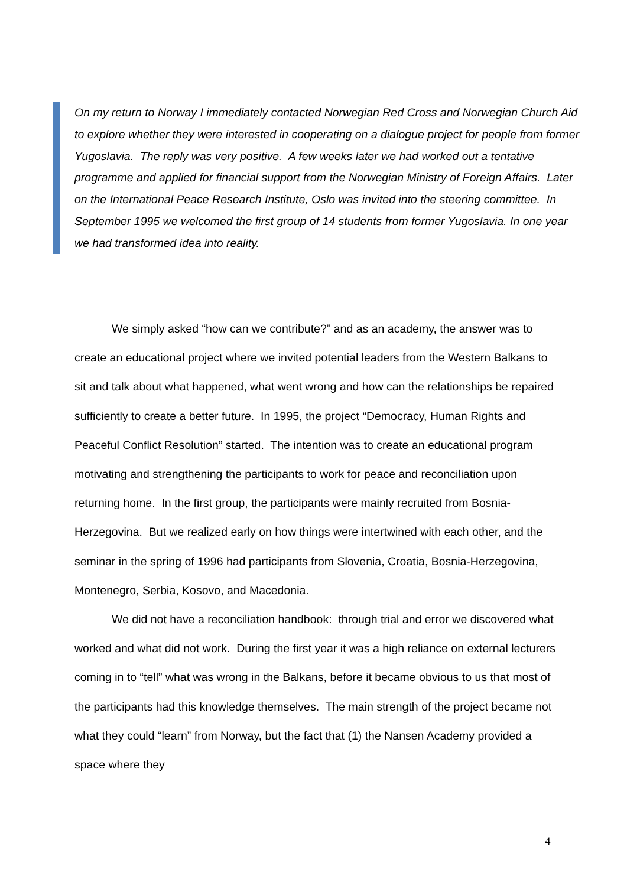On my return to Norway I immediately contacted Norwegian Red Cross and Norwegian Church Aid to explore whether they were interested in cooperating on a dialogue project for people from former Yugoslavia. The reply was very positive. A few weeks later we had worked out a tentative programme and applied for financial support from the Norwegian Ministry of Foreign Affairs. Later on the International Peace Research Institute, Oslo was invited into the steering committee. In September 1995 we welcomed the first group of 14 students from former Yugoslavia. In one year we had transformed idea into reality.
We simply asked “how can we contribute?” and as an academy, the answer was to create an educational project where we invited potential leaders from the Western Balkans to sit and talk about what happened, what went wrong and how can the relationships be repaired sufficiently to create a better future. In 1995, the project “Democracy, Human Rights and Peaceful Conflict Resolution” started. The intention was to create an educational program motivating and strengthening the participants to work for peace and reconciliation upon returning home. In the first group, the participants were mainly recruited from Bosnia-Herzegovina. But we realized early on how things were intertwined with each other, and the seminar in the spring of 1996 had participants from Slovenia, Croatia, Bosnia-Herzegovina, Montenegro, Serbia, Kosovo, and Macedonia.
We did not have a reconciliation handbook: through trial and error we discovered what worked and what did not work. During the first year it was a high reliance on external lecturers coming in to “tell” what was wrong in the Balkans, before it became obvious to us that most of the participants had this knowledge themselves. The main strength of the project became not what they could “learn” from Norway, but the fact that (1) the Nansen Academy provided a space where they
4